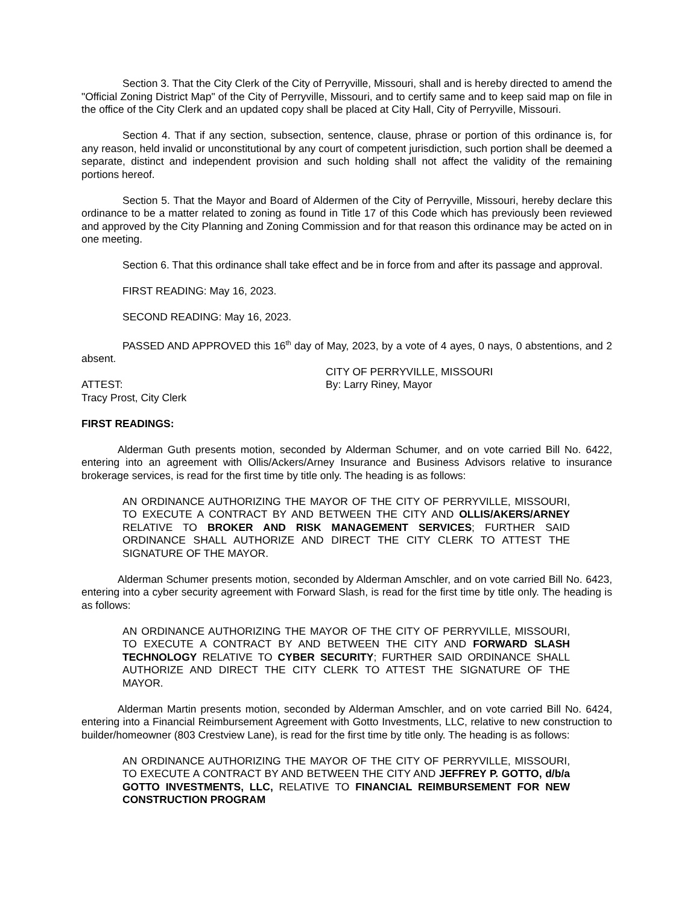Section 3. That the City Clerk of the City of Perryville, Missouri, shall and is hereby directed to amend the "Official Zoning District Map" of the City of Perryville, Missouri, and to certify same and to keep said map on file in the office of the City Clerk and an updated copy shall be placed at City Hall, City of Perryville, Missouri.
Section 4. That if any section, subsection, sentence, clause, phrase or portion of this ordinance is, for any reason, held invalid or unconstitutional by any court of competent jurisdiction, such portion shall be deemed a separate, distinct and independent provision and such holding shall not affect the validity of the remaining portions hereof.
Section 5. That the Mayor and Board of Aldermen of the City of Perryville, Missouri, hereby declare this ordinance to be a matter related to zoning as found in Title 17 of this Code which has previously been reviewed and approved by the City Planning and Zoning Commission and for that reason this ordinance may be acted on in one meeting.
Section 6. That this ordinance shall take effect and be in force from and after its passage and approval.
FIRST READING: May 16, 2023.
SECOND READING: May 16, 2023.
PASSED AND APPROVED this 16<sup>th</sup> day of May, 2023, by a vote of 4 ayes, 0 nays, 0 abstentions, and 2 absent.
CITY OF PERRYVILLE, MISSOURI
ATTEST: By: Larry Riney, Mayor
Tracy Prost, City Clerk
FIRST READINGS:
Alderman Guth presents motion, seconded by Alderman Schumer, and on vote carried Bill No. 6422, entering into an agreement with Ollis/Ackers/Arney Insurance and Business Advisors relative to insurance brokerage services, is read for the first time by title only. The heading is as follows:
AN ORDINANCE AUTHORIZING THE MAYOR OF THE CITY OF PERRYVILLE, MISSOURI, TO EXECUTE A CONTRACT BY AND BETWEEN THE CITY AND OLLIS/AKERS/ARNEY RELATIVE TO BROKER AND RISK MANAGEMENT SERVICES; FURTHER SAID ORDINANCE SHALL AUTHORIZE AND DIRECT THE CITY CLERK TO ATTEST THE SIGNATURE OF THE MAYOR.
Alderman Schumer presents motion, seconded by Alderman Amschler, and on vote carried Bill No. 6423, entering into a cyber security agreement with Forward Slash, is read for the first time by title only. The heading is as follows:
AN ORDINANCE AUTHORIZING THE MAYOR OF THE CITY OF PERRYVILLE, MISSOURI, TO EXECUTE A CONTRACT BY AND BETWEEN THE CITY AND FORWARD SLASH TECHNOLOGY RELATIVE TO CYBER SECURITY; FURTHER SAID ORDINANCE SHALL AUTHORIZE AND DIRECT THE CITY CLERK TO ATTEST THE SIGNATURE OF THE MAYOR.
Alderman Martin presents motion, seconded by Alderman Amschler, and on vote carried Bill No. 6424, entering into a Financial Reimbursement Agreement with Gotto Investments, LLC, relative to new construction to builder/homeowner (803 Crestview Lane), is read for the first time by title only. The heading is as follows:
AN ORDINANCE AUTHORIZING THE MAYOR OF THE CITY OF PERRYVILLE, MISSOURI, TO EXECUTE A CONTRACT BY AND BETWEEN THE CITY AND JEFFREY P. GOTTO, d/b/a GOTTO INVESTMENTS, LLC, RELATIVE TO FINANCIAL REIMBURSEMENT FOR NEW CONSTRUCTION PROGRAM